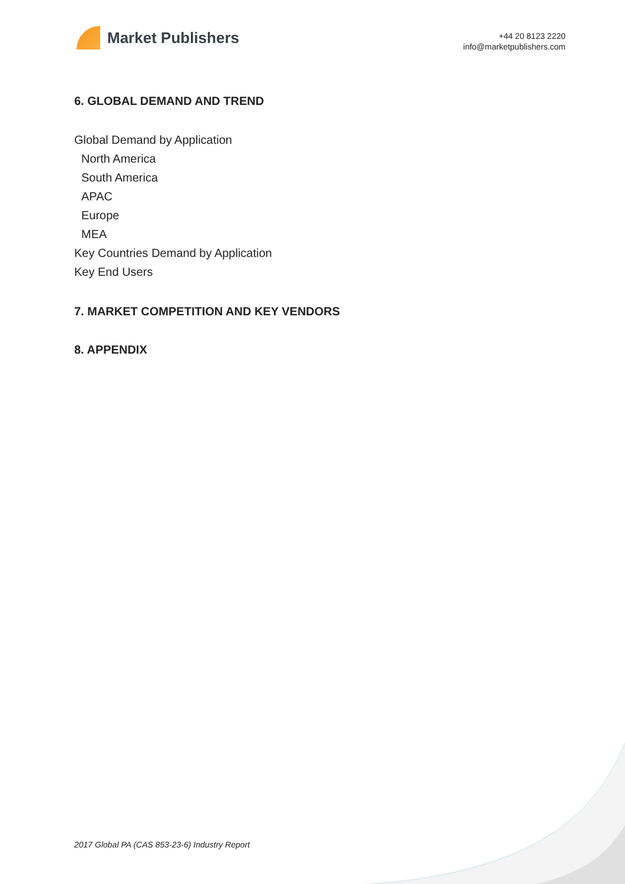Market Publishers
+44 20 8123 2220
info@marketpublishers.com
6. GLOBAL DEMAND AND TREND
Global Demand by Application
North America
South America
APAC
Europe
MEA
Key Countries Demand by Application
Key End Users
7. MARKET COMPETITION AND KEY VENDORS
8. APPENDIX
2017 Global PA (CAS 853-23-6) Industry Report